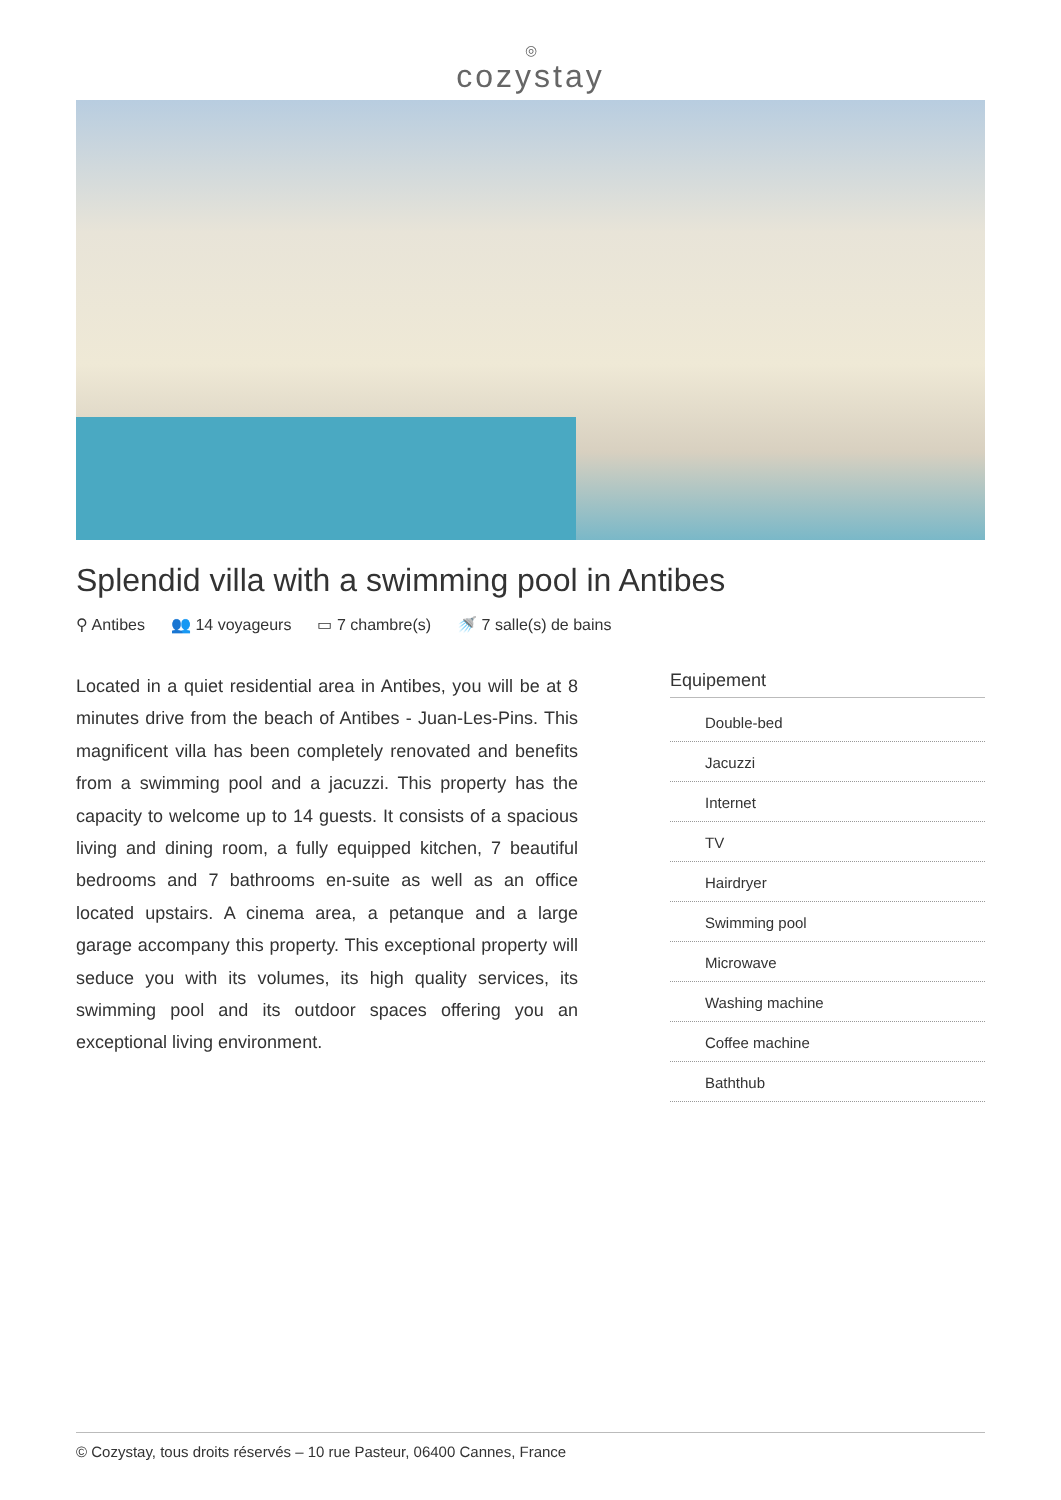◎
cozystay
Splendid villa with a swimming pool in Antibes
⚲ Antibes 👥 14 voyageurs ▭ 7 chambre(s) 🚿 7 salle(s) de bains
Located in a quiet residential area in Antibes, you will be at 8 minutes drive from the beach of Antibes - Juan-Les-Pins. This magnificent villa has been completely renovated and benefits from a swimming pool and a jacuzzi. This property has the capacity to welcome up to 14 guests. It consists of a spacious living and dining room, a fully equipped kitchen, 7 beautiful bedrooms and 7 bathrooms en-suite as well as an office located upstairs. A cinema area, a petanque and a large garage accompany this property. This exceptional property will seduce you with its volumes, its high quality services, its swimming pool and its outdoor spaces offering you an exceptional living environment.
Equipement
Double-bed
Jacuzzi
Internet
TV
Hairdryer
Swimming pool
Microwave
Washing machine
Coffee machine
Baththub
© Cozystay, tous droits réservés – 10 rue Pasteur, 06400 Cannes, France